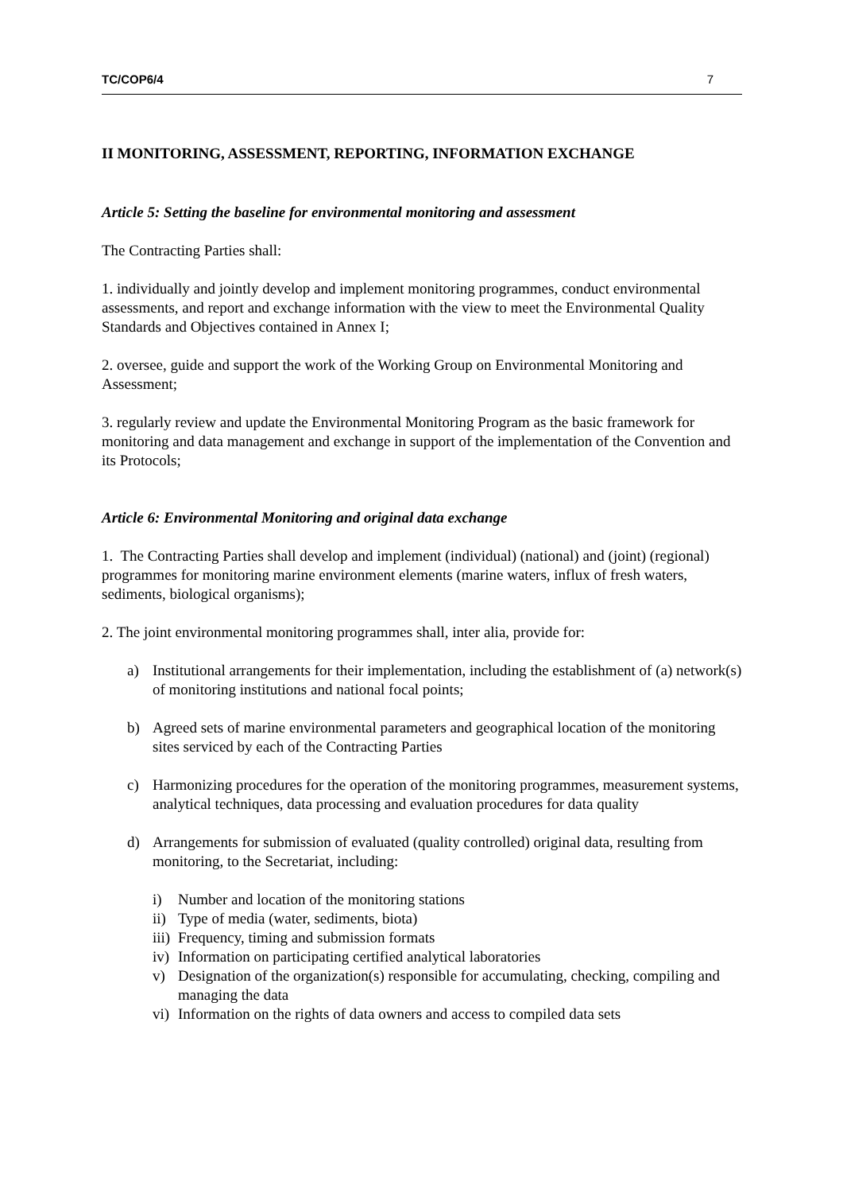TC/COP6/4 7
II MONITORING, ASSESSMENT, REPORTING, INFORMATION EXCHANGE
Article 5: Setting the baseline for environmental monitoring and assessment
The Contracting Parties shall:
1. individually and jointly develop and implement monitoring programmes, conduct environmental assessments, and report and exchange information with the view to meet the Environmental Quality Standards and Objectives contained in Annex I;
2. oversee, guide and support the work of the Working Group on Environmental Monitoring and Assessment;
3. regularly review and update the Environmental Monitoring Program as the basic framework for monitoring and data management and exchange in support of the implementation of the Convention and its Protocols;
Article 6: Environmental Monitoring and original data exchange
1. The Contracting Parties shall develop and implement (individual) (national) and (joint) (regional) programmes for monitoring marine environment elements (marine waters, influx of fresh waters, sediments, biological organisms);
2. The joint environmental monitoring programmes shall, inter alia, provide for:
a) Institutional arrangements for their implementation, including the establishment of (a) network(s) of monitoring institutions and national focal points;
b) Agreed sets of marine environmental parameters and geographical location of the monitoring sites serviced by each of the Contracting Parties
c) Harmonizing procedures for the operation of the monitoring programmes, measurement systems, analytical techniques, data processing and evaluation procedures for data quality
d) Arrangements for submission of evaluated (quality controlled) original data, resulting from monitoring, to the Secretariat, including:
i) Number and location of the monitoring stations
ii) Type of media (water, sediments, biota)
iii) Frequency, timing and submission formats
iv) Information on participating certified analytical laboratories
v) Designation of the organization(s) responsible for accumulating, checking, compiling and managing the data
vi) Information on the rights of data owners and access to compiled data sets